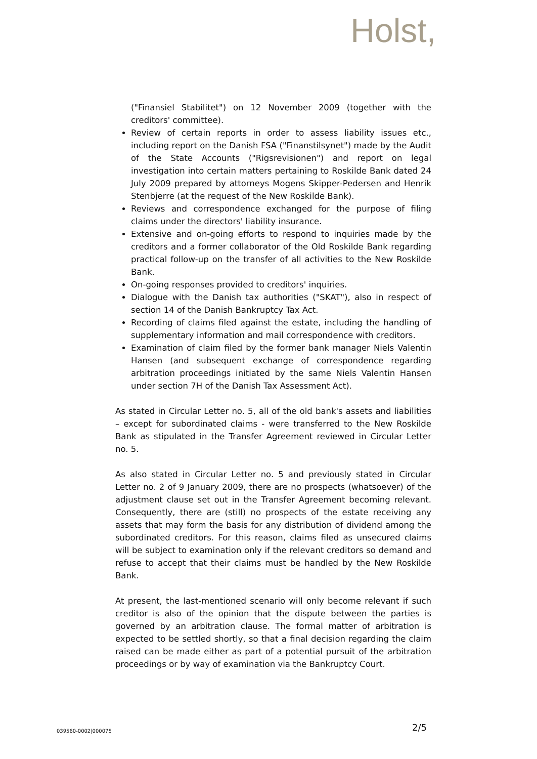Holst,
("Finansiel Stabilitet") on 12 November 2009 (together with the creditors' committee).
Review of certain reports in order to assess liability issues etc., including report on the Danish FSA ("Finanstilsynet") made by the Audit of the State Accounts ("Rigsrevisionen") and report on legal investigation into certain matters pertaining to Roskilde Bank dated 24 July 2009 prepared by attorneys Mogens Skipper-Pedersen and Henrik Stenbjerre (at the request of the New Roskilde Bank).
Reviews and correspondence exchanged for the purpose of filing claims under the directors' liability insurance.
Extensive and on-going efforts to respond to inquiries made by the creditors and a former collaborator of the Old Roskilde Bank regarding practical follow-up on the transfer of all activities to the New Roskilde Bank.
On-going responses provided to creditors' inquiries.
Dialogue with the Danish tax authorities ("SKAT"), also in respect of section 14 of the Danish Bankruptcy Tax Act.
Recording of claims filed against the estate, including the handling of supplementary information and mail correspondence with creditors.
Examination of claim filed by the former bank manager Niels Valentin Hansen (and subsequent exchange of correspondence regarding arbitration proceedings initiated by the same Niels Valentin Hansen under section 7H of the Danish Tax Assessment Act).
As stated in Circular Letter no. 5, all of the old bank's assets and liabilities – except for subordinated claims - were transferred to the New Roskilde Bank as stipulated in the Transfer Agreement reviewed in Circular Letter no. 5.
As also stated in Circular Letter no. 5 and previously stated in Circular Letter no. 2 of 9 January 2009, there are no prospects (whatsoever) of the adjustment clause set out in the Transfer Agreement becoming relevant. Consequently, there are (still) no prospects of the estate receiving any assets that may form the basis for any distribution of dividend among the subordinated creditors. For this reason, claims filed as unsecured claims will be subject to examination only if the relevant creditors so demand and refuse to accept that their claims must be handled by the New Roskilde Bank.
At present, the last-mentioned scenario will only become relevant if such creditor is also of the opinion that the dispute between the parties is governed by an arbitration clause. The formal matter of arbitration is expected to be settled shortly, so that a final decision regarding the claim raised can be made either as part of a potential pursuit of the arbitration proceedings or by way of examination via the Bankruptcy Court.
039560-0002|000075 2/5